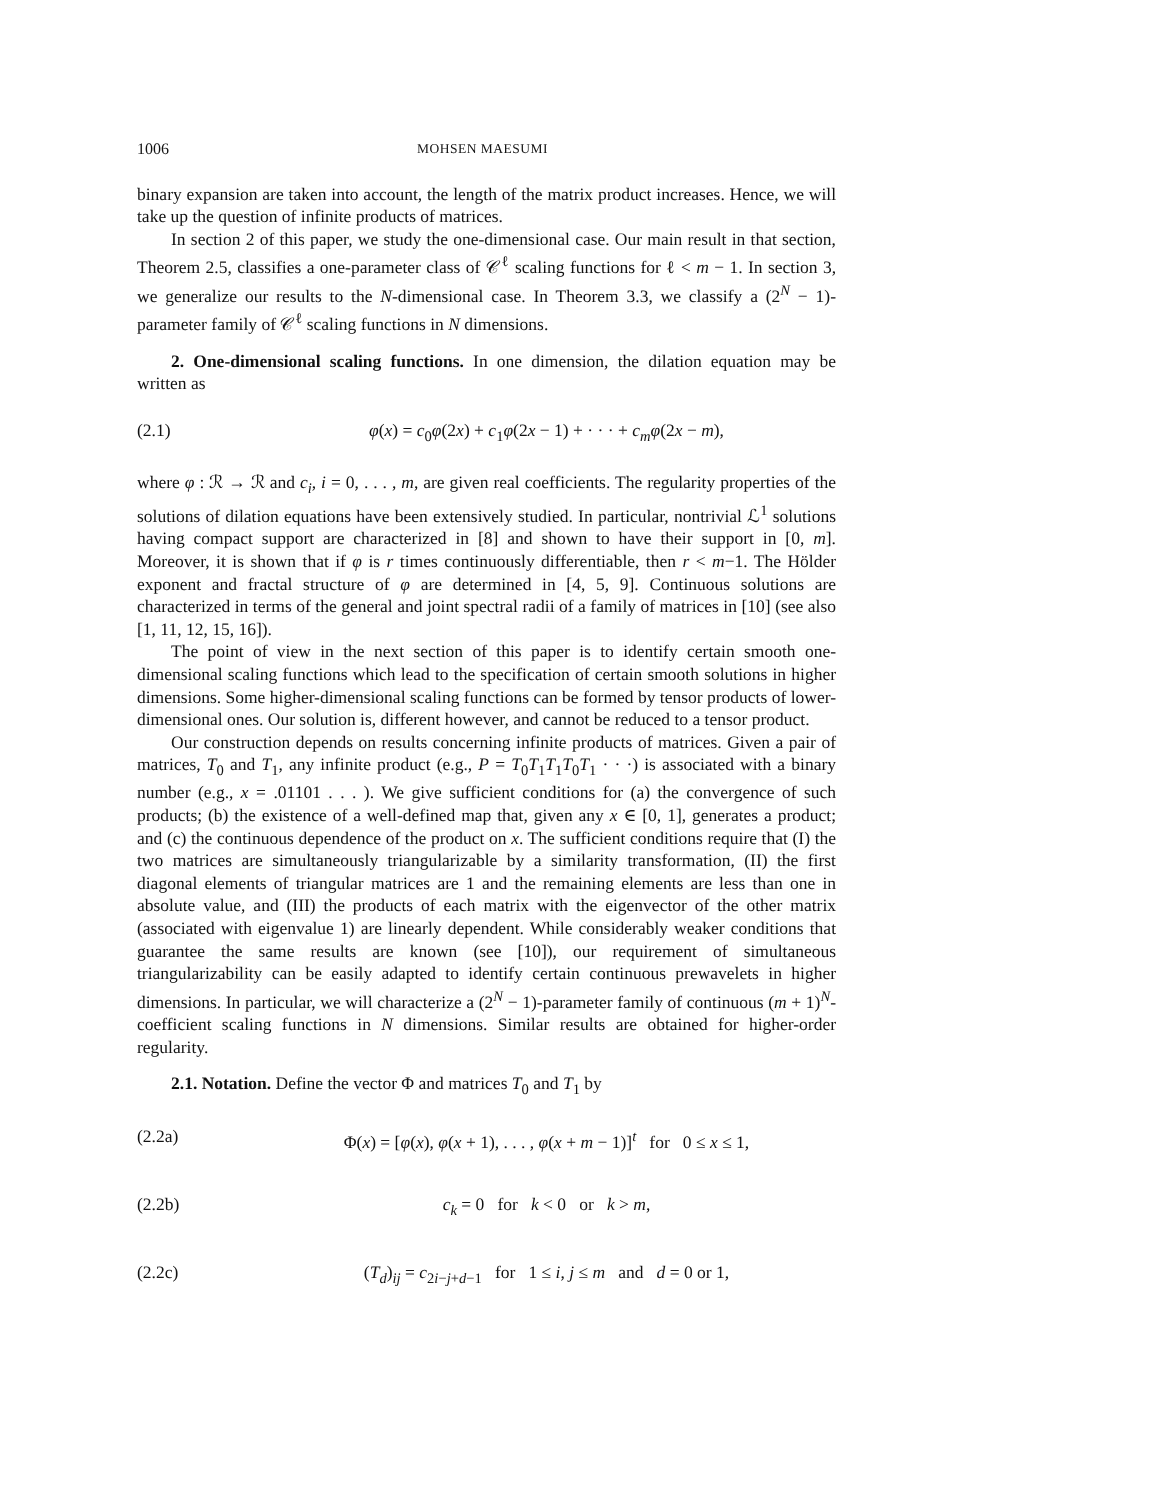1006 MOHSEN MAESUMI
binary expansion are taken into account, the length of the matrix product increases. Hence, we will take up the question of infinite products of matrices.
In section 2 of this paper, we study the one-dimensional case. Our main result in that section, Theorem 2.5, classifies a one-parameter class of 𝒞<sup>ℓ</sup> scaling functions for ℓ < m − 1. In section 3, we generalize our results to the N-dimensional case. In Theorem 3.3, we classify a (2<sup>N</sup> − 1)-parameter family of 𝒞<sup>ℓ</sup> scaling functions in N dimensions.
2. One-dimensional scaling functions. In one dimension, the dilation equation may be written as
(2.1) φ(x) = c<sub>0</sub>φ(2x) + c<sub>1</sub>φ(2x − 1) + · · · + c<sub>m</sub>φ(2x − m),
where φ : ℛ → ℛ and c<sub>i</sub>, i = 0, . . . , m, are given real coefficients. The regularity properties of the solutions of dilation equations have been extensively studied. In particular, nontrivial ℒ<sup>1</sup> solutions having compact support are characterized in [8] and shown to have their support in [0, m]. Moreover, it is shown that if φ is r times continuously differentiable, then r < m−1. The Hölder exponent and fractal structure of φ are determined in [4, 5, 9]. Continuous solutions are characterized in terms of the general and joint spectral radii of a family of matrices in [10] (see also [1, 11, 12, 15, 16]).
The point of view in the next section of this paper is to identify certain smooth one-dimensional scaling functions which lead to the specification of certain smooth solutions in higher dimensions. Some higher-dimensional scaling functions can be formed by tensor products of lower-dimensional ones. Our solution is, different however, and cannot be reduced to a tensor product.
Our construction depends on results concerning infinite products of matrices. Given a pair of matrices, T<sub>0</sub> and T<sub>1</sub>, any infinite product (e.g., P = T<sub>0</sub>T<sub>1</sub>T<sub>1</sub>T<sub>0</sub>T<sub>1</sub> · · ·) is associated with a binary number (e.g., x = .01101 . . . ). We give sufficient conditions for (a) the convergence of such products; (b) the existence of a well-defined map that, given any x ∈ [0, 1], generates a product; and (c) the continuous dependence of the product on x. The sufficient conditions require that (I) the two matrices are simultaneously triangularizable by a similarity transformation, (II) the first diagonal elements of triangular matrices are 1 and the remaining elements are less than one in absolute value, and (III) the products of each matrix with the eigenvector of the other matrix (associated with eigenvalue 1) are linearly dependent. While considerably weaker conditions that guarantee the same results are known (see [10]), our requirement of simultaneous triangularizability can be easily adapted to identify certain continuous prewavelets in higher dimensions. In particular, we will characterize a (2<sup>N</sup> − 1)-parameter family of continuous (m + 1)<sup>N</sup>-coefficient scaling functions in N dimensions. Similar results are obtained for higher-order regularity.
2.1. Notation. Define the vector Φ and matrices T<sub>0</sub> and T<sub>1</sub> by
(2.2a) Φ(x) = [φ(x), φ(x + 1), . . . , φ(x + m − 1)]<sup>t</sup> for 0 ≤ x ≤ 1,
(2.2b) c<sub>k</sub> = 0 for k < 0 or k > m,
(2.2c) (T<sub>d</sub>)<sub>ij</sub> = c<sub>2i−j+d−1</sub> for 1 ≤ i, j ≤ m and d = 0 or 1,